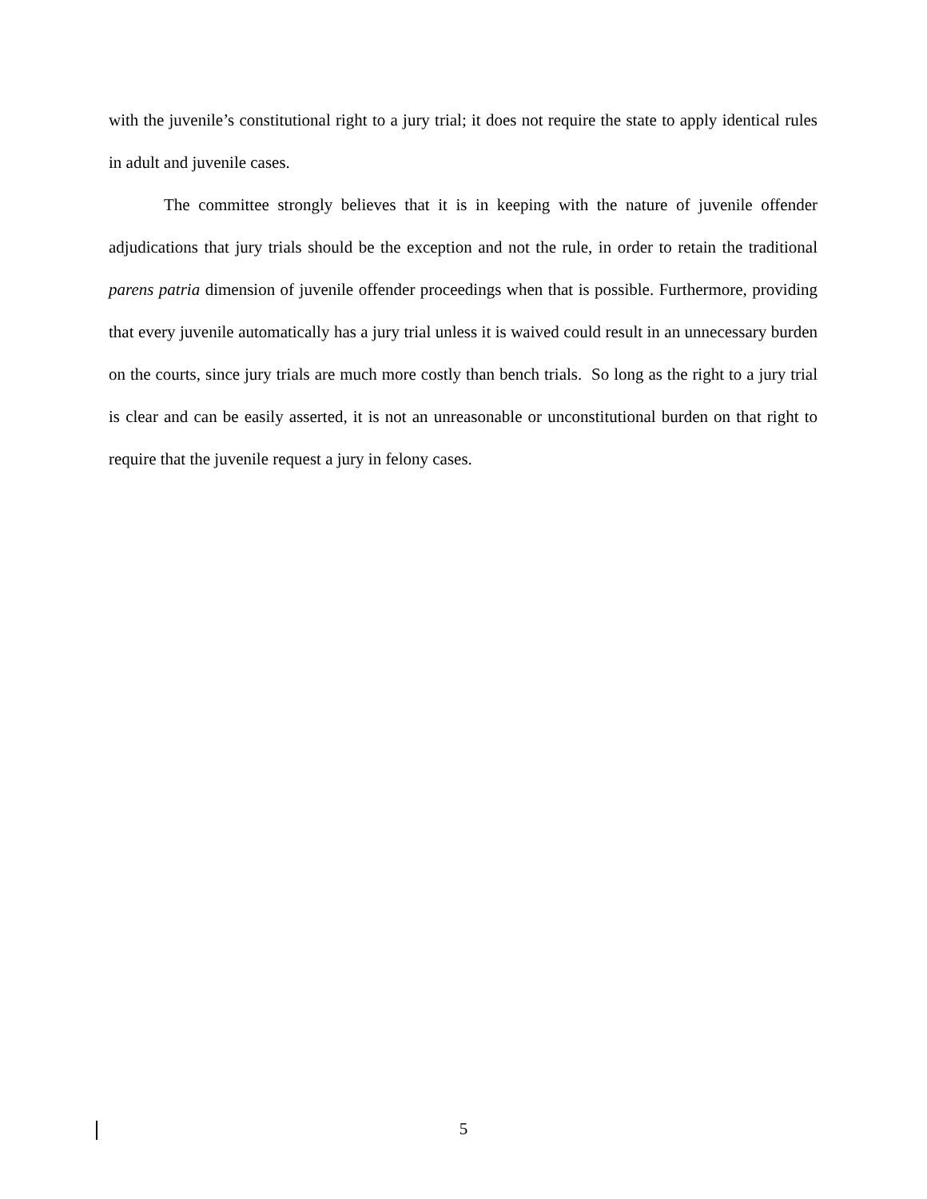with the juvenile’s constitutional right to a jury trial; it does not require the state to apply identical rules in adult and juvenile cases.
The committee strongly believes that it is in keeping with the nature of juvenile offender adjudications that jury trials should be the exception and not the rule, in order to retain the traditional parens patria dimension of juvenile offender proceedings when that is possible. Furthermore, providing that every juvenile automatically has a jury trial unless it is waived could result in an unnecessary burden on the courts, since jury trials are much more costly than bench trials. So long as the right to a jury trial is clear and can be easily asserted, it is not an unreasonable or unconstitutional burden on that right to require that the juvenile request a jury in felony cases.
5